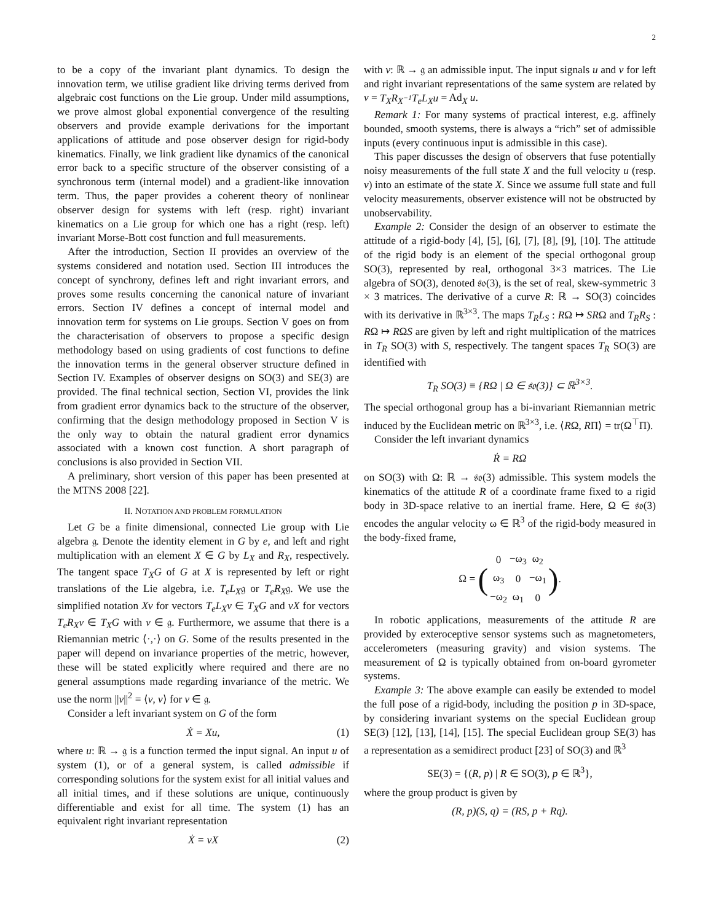2
to be a copy of the invariant plant dynamics. To design the innovation term, we utilise gradient like driving terms derived from algebraic cost functions on the Lie group. Under mild assumptions, we prove almost global exponential convergence of the resulting observers and provide example derivations for the important applications of attitude and pose observer design for rigid-body kinematics. Finally, we link gradient like dynamics of the canonical error back to a specific structure of the observer consisting of a synchronous term (internal model) and a gradient-like innovation term. Thus, the paper provides a coherent theory of nonlinear observer design for systems with left (resp. right) invariant kinematics on a Lie group for which one has a right (resp. left) invariant Morse-Bott cost function and full measurements.
After the introduction, Section II provides an overview of the systems considered and notation used. Section III introduces the concept of synchrony, defines left and right invariant errors, and proves some results concerning the canonical nature of invariant errors. Section IV defines a concept of internal model and innovation term for systems on Lie groups. Section V goes on from the characterisation of observers to propose a specific design methodology based on using gradients of cost functions to define the innovation terms in the general observer structure defined in Section IV. Examples of observer designs on SO(3) and SE(3) are provided. The final technical section, Section VI, provides the link from gradient error dynamics back to the structure of the observer, confirming that the design methodology proposed in Section V is the only way to obtain the natural gradient error dynamics associated with a known cost function. A short paragraph of conclusions is also provided in Section VII.
A preliminary, short version of this paper has been presented at the MTNS 2008 [22].
II. NOTATION AND PROBLEM FORMULATION
Let G be a finite dimensional, connected Lie group with Lie algebra 𝔤. Denote the identity element in G by e, and left and right multiplication with an element X ∈ G by L<sub>X</sub> and R<sub>X</sub>, respectively. The tangent space T<sub>X</sub>G of G at X is represented by left or right translations of the Lie algebra, i.e. T<sub>e</sub>L<sub>X</sub>𝔤 or T<sub>e</sub>R<sub>X</sub>𝔤. We use the simplified notation Xv for vectors T<sub>e</sub>L<sub>X</sub>v ∈ T<sub>X</sub>G and vX for vectors T<sub>e</sub>R<sub>X</sub>v ∈ T<sub>X</sub>G with v ∈ 𝔤. Furthermore, we assume that there is a Riemannian metric ⟨·,·⟩ on G. Some of the results presented in the paper will depend on invariance properties of the metric, however, these will be stated explicitly where required and there are no general assumptions made regarding invariance of the metric. We use the norm ||v||<sup>2</sup> = ⟨v, v⟩ for v ∈ 𝔤.
Consider a left invariant system on G of the form
Ẋ = Xu, (1)
where u: ℝ → 𝔤 is a function termed the input signal. An input u of system (1), or of a general system, is called admissible if corresponding solutions for the system exist for all initial values and all initial times, and if these solutions are unique, continuously differentiable and exist for all time. The system (1) has an equivalent right invariant representation
Ẋ = vX (2)
with v: ℝ → 𝔤 an admissible input. The input signals u and v for left and right invariant representations of the same system are related by v = T<sub>X</sub>R<sub>X<sup>−1</sup></sub>T<sub>e</sub>L<sub>X</sub>u = Ad<sub>X</sub> u.
Remark 1: For many systems of practical interest, e.g. affinely bounded, smooth systems, there is always a “rich” set of admissible inputs (every continuous input is admissible in this case).
This paper discusses the design of observers that fuse potentially noisy measurements of the full state X and the full velocity u (resp. v) into an estimate of the state X. Since we assume full state and full velocity measurements, observer existence will not be obstructed by unobservability.
Example 2: Consider the design of an observer to estimate the attitude of a rigid-body [4], [5], [6], [7], [8], [9], [10]. The attitude of the rigid body is an element of the special orthogonal group SO(3), represented by real, orthogonal 3×3 matrices. The Lie algebra of SO(3), denoted 𝔰𝔬(3), is the set of real, skew-symmetric 3 × 3 matrices. The derivative of a curve R: ℝ → SO(3) coincides with its derivative in ℝ<sup>3×3</sup>. The maps T<sub>R</sub>L<sub>S</sub> : RΩ ↦ SRΩ and T<sub>R</sub>R<sub>S</sub> : RΩ ↦ RΩS are given by left and right multiplication of the matrices in T<sub>R</sub> SO(3) with S, respectively. The tangent spaces T<sub>R</sub> SO(3) are identified with
T<sub>R</sub> SO(3) ≡ {RΩ | Ω ∈ 𝔰𝔬(3)} ⊂ ℝ<sup>3×3</sup>.
The special orthogonal group has a bi-invariant Riemannian metric induced by the Euclidean metric on ℝ<sup>3×3</sup>, i.e. ⟨RΩ, RΠ⟩ = tr(Ω<sup>⊤</sup>Π).
Consider the left invariant dynamics
Ṙ = RΩ
on SO(3) with Ω: ℝ → 𝔰𝔬(3) admissible. This system models the kinematics of the attitude R of a coordinate frame fixed to a rigid body in 3D-space relative to an inertial frame. Here, Ω ∈ 𝔰𝔬(3) encodes the angular velocity ω ∈ ℝ<sup>3</sup> of the rigid-body measured in the body-fixed frame,
Ω = (
| 0 | −ω<sub>3</sub> | ω<sub>2</sub> |
| ω<sub>3</sub> | 0 | −ω<sub>1</sub> |
| −ω<sub>2</sub> | ω<sub>1</sub> | 0 |
).
In robotic applications, measurements of the attitude R are provided by exteroceptive sensor systems such as magnetometers, accelerometers (measuring gravity) and vision systems. The measurement of Ω is typically obtained from on-board gyrometer systems.
Example 3: The above example can easily be extended to model the full pose of a rigid-body, including the position p in 3D-space, by considering invariant systems on the special Euclidean group SE(3) [12], [13], [14], [15]. The special Euclidean group SE(3) has a representation as a semidirect product [23] of SO(3) and ℝ<sup>3</sup>
SE(3) = {(R, p) | R ∈ SO(3), p ∈ ℝ<sup>3</sup>},
where the group product is given by
(R, p)(S, q) = (RS, p + Rq).